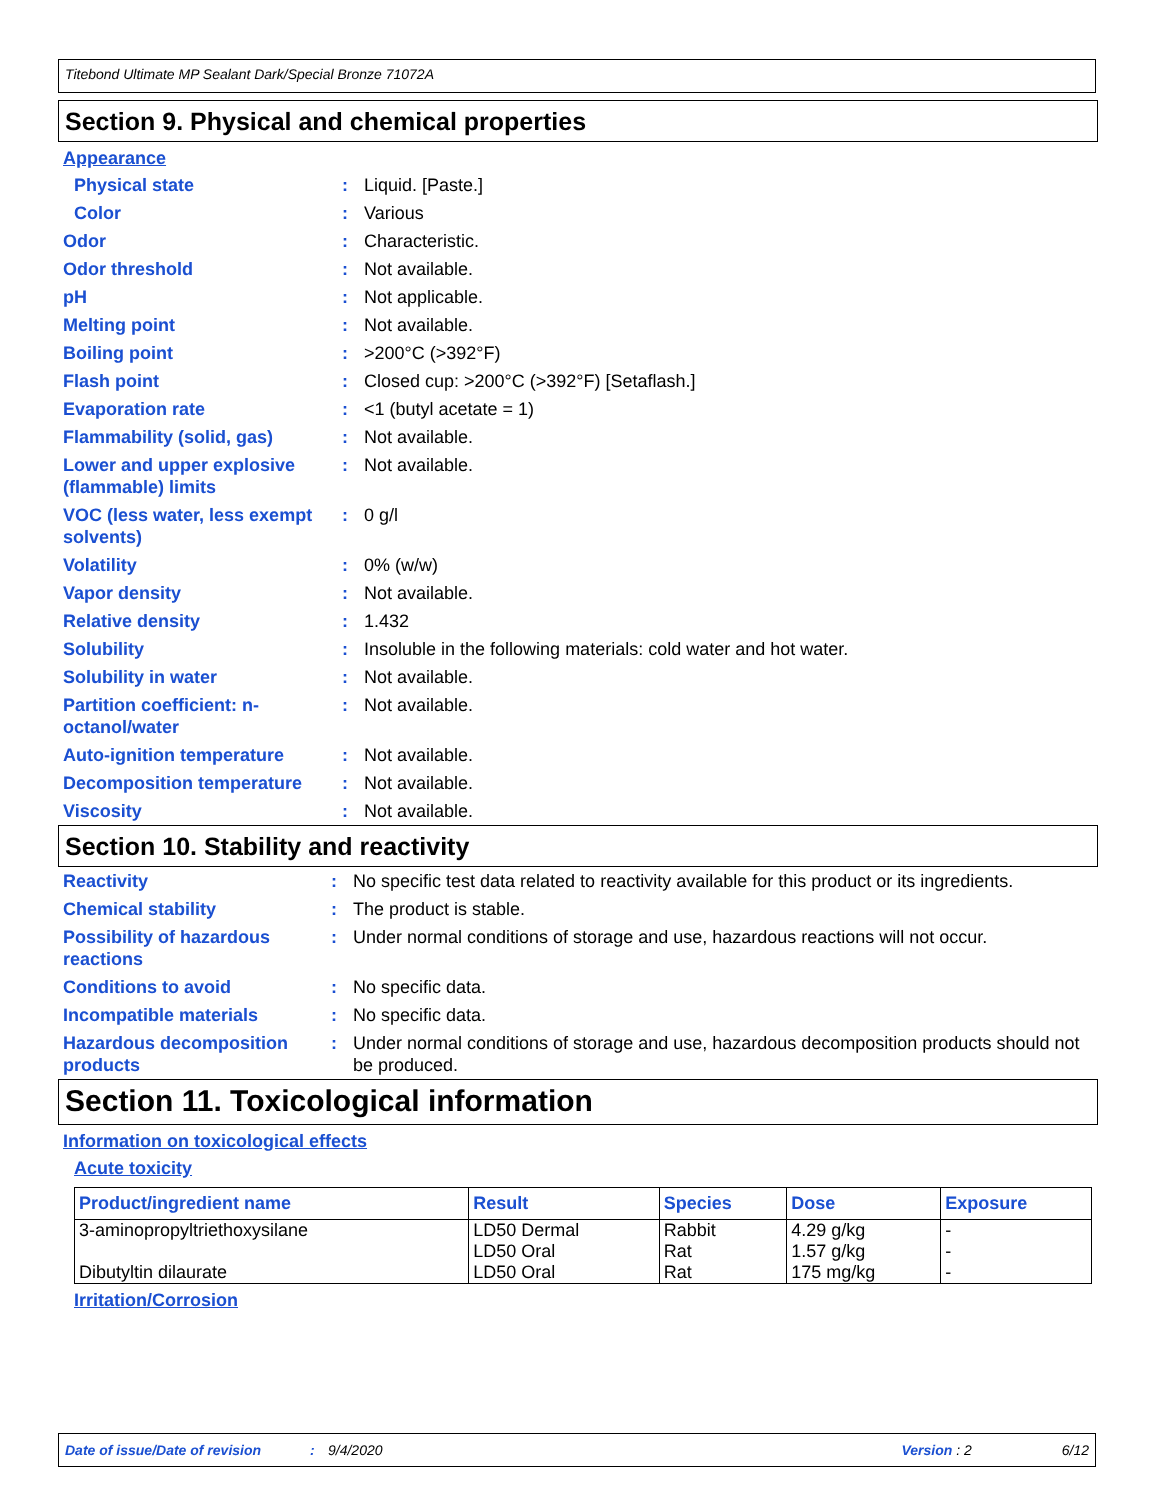Titebond Ultimate MP Sealant Dark/Special Bronze 71072A
Section 9. Physical and chemical properties
Appearance
| Physical state | : | Liquid. [Paste.] |
| Color | : | Various |
| Odor | : | Characteristic. |
| Odor threshold | : | Not available. |
| pH | : | Not applicable. |
| Melting point | : | Not available. |
| Boiling point | : | >200°C (>392°F) |
| Flash point | : | Closed cup: >200°C (>392°F) [Setaflash.] |
| Evaporation rate | : | <1 (butyl acetate = 1) |
| Flammability (solid, gas) | : | Not available. |
| Lower and upper explosive (flammable) limits | : | Not available. |
| VOC (less water, less exempt solvents) | : | 0 g/l |
| Volatility | : | 0% (w/w) |
| Vapor density | : | Not available. |
| Relative density | : | 1.432 |
| Solubility | : | Insoluble in the following materials: cold water and hot water. |
| Solubility in water | : | Not available. |
| Partition coefficient: n-octanol/water | : | Not available. |
| Auto-ignition temperature | : | Not available. |
| Decomposition temperature | : | Not available. |
| Viscosity | : | Not available. |
Section 10. Stability and reactivity
| Reactivity | : | No specific test data related to reactivity available for this product or its ingredients. |
| Chemical stability | : | The product is stable. |
| Possibility of hazardous reactions | : | Under normal conditions of storage and use, hazardous reactions will not occur. |
| Conditions to avoid | : | No specific data. |
| Incompatible materials | : | No specific data. |
| Hazardous decomposition products | : | Under normal conditions of storage and use, hazardous decomposition products should not be produced. |
Section 11. Toxicological information
Information on toxicological effects
Acute toxicity
| Product/ingredient name | Result | Species | Dose | Exposure |
| --- | --- | --- | --- | --- |
| 3-aminopropyltriethoxysilane Dibutyltin dilaurate | LD50 Dermal LD50 Oral LD50 Oral | Rabbit Rat Rat | 4.29 g/kg 1.57 g/kg 175 mg/kg | - - - |
Irritation/Corrosion
Date of issue/Date of revision: 9/4/2020 Version : 2 6/12